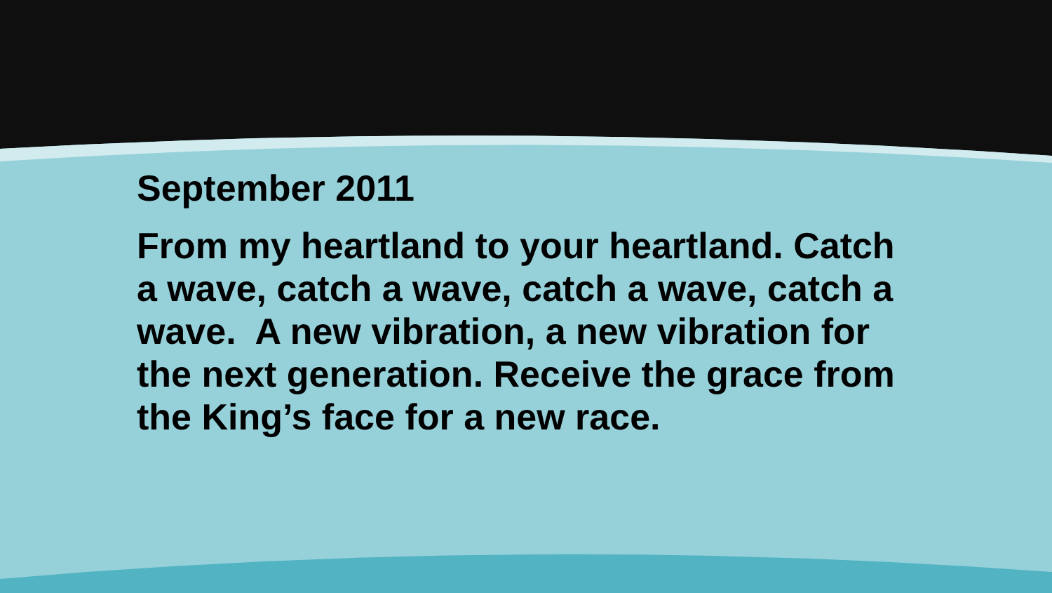September 2011
From my heartland to your heartland. Catch a wave, catch a wave, catch a wave, catch a wave. A new vibration, a new vibration for the next generation. Receive the grace from the King’s face for a new race.